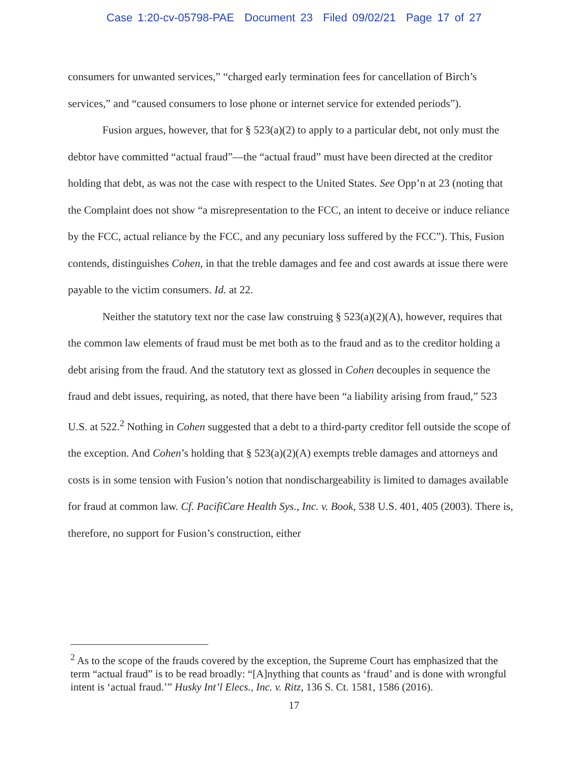Case 1:20-cv-05798-PAE Document 23 Filed 09/02/21 Page 17 of 27
consumers for unwanted services,” “charged early termination fees for cancellation of Birch’s services,” and “caused consumers to lose phone or internet service for extended periods”).
Fusion argues, however, that for § 523(a)(2) to apply to a particular debt, not only must the debtor have committed “actual fraud”—the “actual fraud” must have been directed at the creditor holding that debt, as was not the case with respect to the United States. See Opp’n at 23 (noting that the Complaint does not show “a misrepresentation to the FCC, an intent to deceive or induce reliance by the FCC, actual reliance by the FCC, and any pecuniary loss suffered by the FCC”). This, Fusion contends, distinguishes Cohen, in that the treble damages and fee and cost awards at issue there were payable to the victim consumers. Id. at 22.
Neither the statutory text nor the case law construing § 523(a)(2)(A), however, requires that the common law elements of fraud must be met both as to the fraud and as to the creditor holding a debt arising from the fraud. And the statutory text as glossed in Cohen decouples in sequence the fraud and debt issues, requiring, as noted, that there have been “a liability arising from fraud,” 523 U.S. at 522.<sup>2</sup> Nothing in Cohen suggested that a debt to a third-party creditor fell outside the scope of the exception. And Cohen’s holding that § 523(a)(2)(A) exempts treble damages and attorneys and costs is in some tension with Fusion’s notion that nondischargeability is limited to damages available for fraud at common law. Cf. PacifiCare Health Sys., Inc. v. Book, 538 U.S. 401, 405 (2003). There is, therefore, no support for Fusion’s construction, either
<sup>2</sup> As to the scope of the frauds covered by the exception, the Supreme Court has emphasized that the term “actual fraud” is to be read broadly: “[A]nything that counts as ‘fraud’ and is done with wrongful intent is ‘actual fraud.’” Husky Int’l Elecs., Inc. v. Ritz, 136 S. Ct. 1581, 1586 (2016).
17